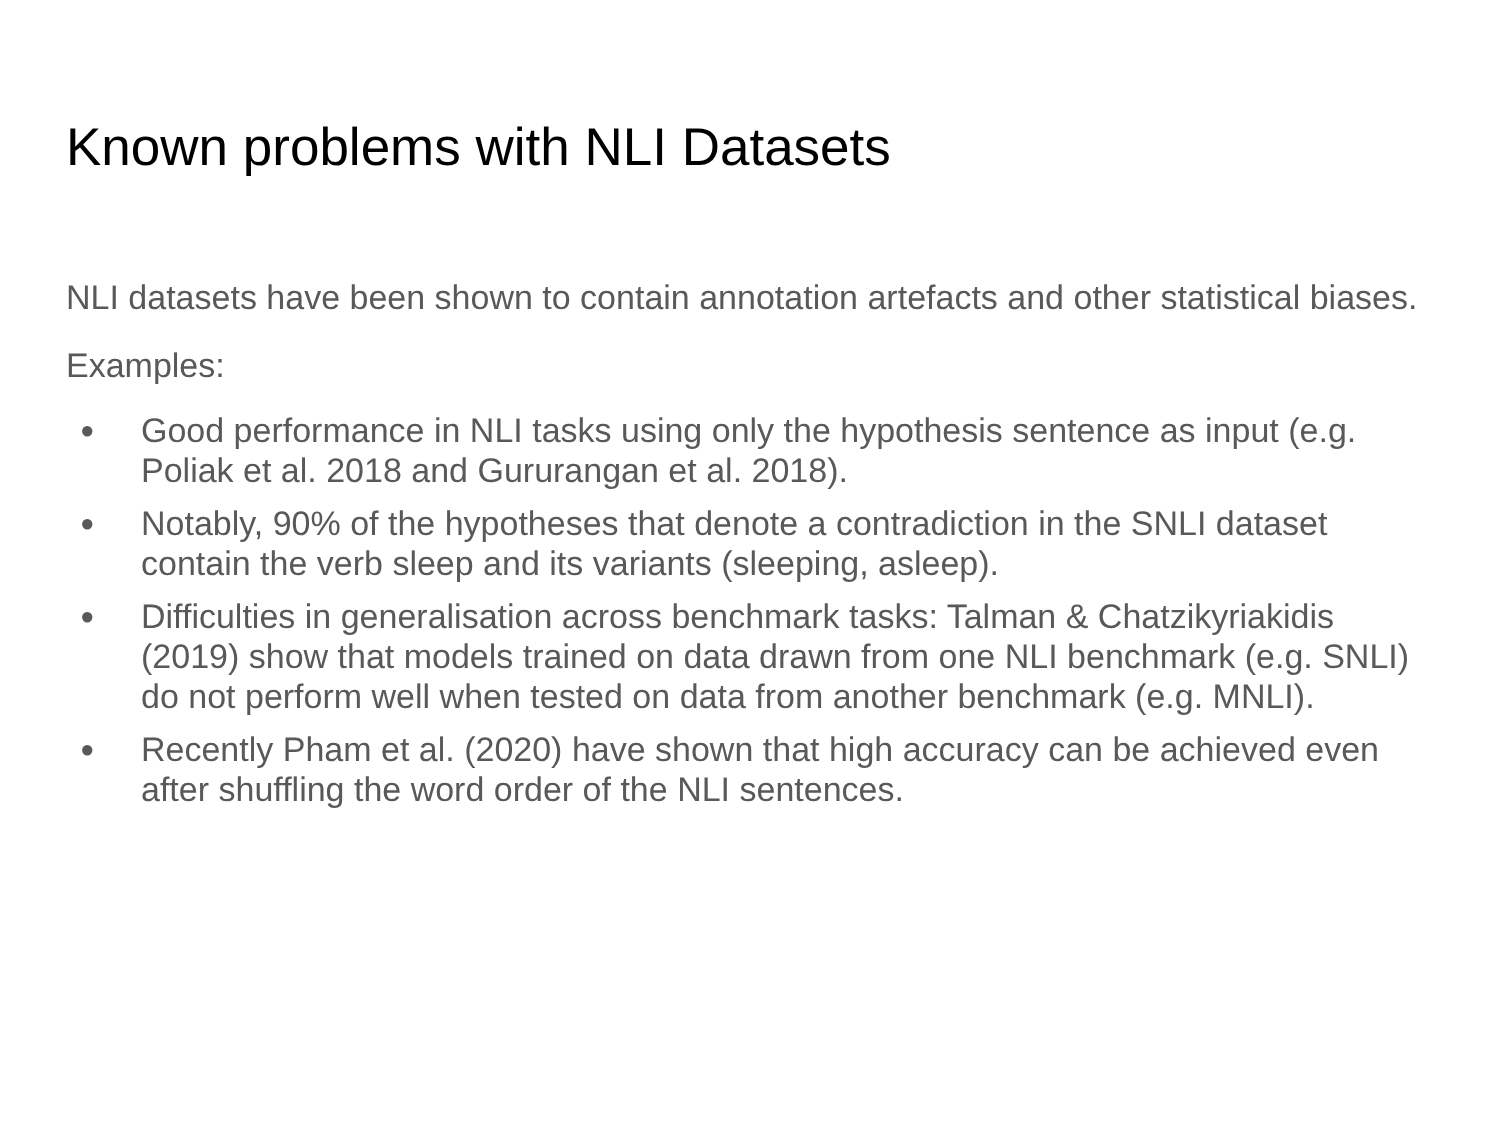Known problems with NLI Datasets
NLI datasets have been shown to contain annotation artefacts and other statistical biases.
Examples:
● Good performance in NLI tasks using only the hypothesis sentence as input (e.g. Poliak et al. 2018 and Gururangan et al. 2018).
● Notably, 90% of the hypotheses that denote a contradiction in the SNLI dataset contain the verb sleep and its variants (sleeping, asleep).
● Difficulties in generalisation across benchmark tasks: Talman & Chatzikyriakidis (2019) show that models trained on data drawn from one NLI benchmark (e.g. SNLI) do not perform well when tested on data from another benchmark (e.g. MNLI).
● Recently Pham et al. (2020) have shown that high accuracy can be achieved even after shuffling the word order of the NLI sentences.